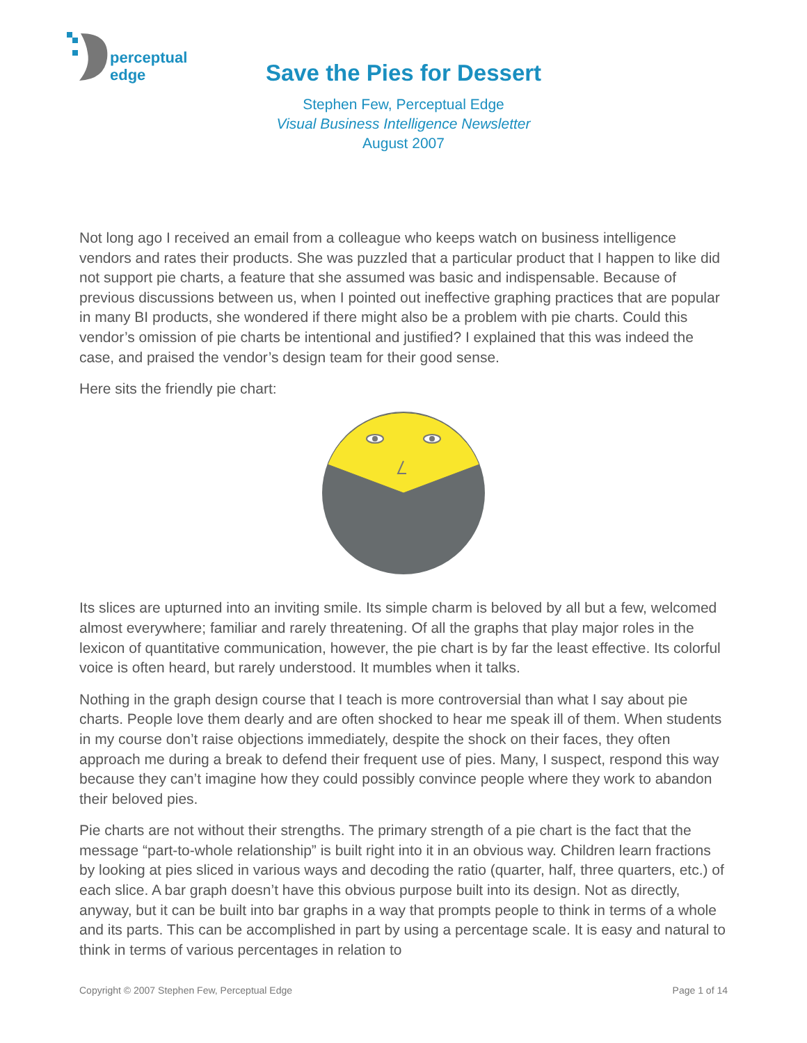perceptual
edge
Save the Pies for Dessert
Stephen Few, Perceptual Edge
Visual Business Intelligence Newsletter
August 2007
Not long ago I received an email from a colleague who keeps watch on business intelligence vendors and rates their products. She was puzzled that a particular product that I happen to like did not support pie charts, a feature that she assumed was basic and indispensable. Because of previous discussions between us, when I pointed out ineffective graphing practices that are popular in many BI products, she wondered if there might also be a problem with pie charts. Could this vendor’s omission of pie charts be intentional and justified? I explained that this was indeed the case, and praised the vendor’s design team for their good sense.
Here sits the friendly pie chart:
Its slices are upturned into an inviting smile. Its simple charm is beloved by all but a few, welcomed almost everywhere; familiar and rarely threatening. Of all the graphs that play major roles in the lexicon of quantitative communication, however, the pie chart is by far the least effective. Its colorful voice is often heard, but rarely understood. It mumbles when it talks.
Nothing in the graph design course that I teach is more controversial than what I say about pie charts. People love them dearly and are often shocked to hear me speak ill of them. When students in my course don’t raise objections immediately, despite the shock on their faces, they often approach me during a break to defend their frequent use of pies. Many, I suspect, respond this way because they can’t imagine how they could possibly convince people where they work to abandon their beloved pies.
Pie charts are not without their strengths. The primary strength of a pie chart is the fact that the message “part-to-whole relationship” is built right into it in an obvious way. Children learn fractions by looking at pies sliced in various ways and decoding the ratio (quarter, half, three quarters, etc.) of each slice. A bar graph doesn’t have this obvious purpose built into its design. Not as directly, anyway, but it can be built into bar graphs in a way that prompts people to think in terms of a whole and its parts. This can be accomplished in part by using a percentage scale. It is easy and natural to think in terms of various percentages in relation to
Copyright © 2007 Stephen Few, Perceptual Edge Page 1 of 14